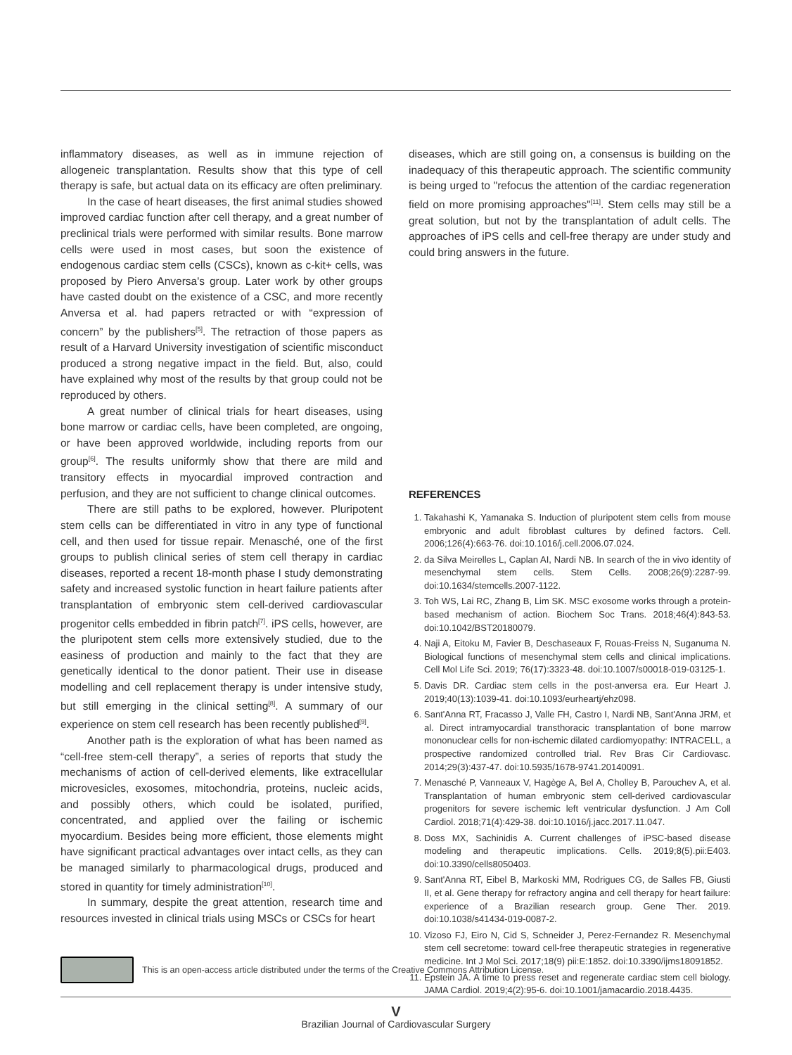inflammatory diseases, as well as in immune rejection of allogeneic transplantation. Results show that this type of cell therapy is safe, but actual data on its efficacy are often preliminary.
In the case of heart diseases, the first animal studies showed improved cardiac function after cell therapy, and a great number of preclinical trials were performed with similar results. Bone marrow cells were used in most cases, but soon the existence of endogenous cardiac stem cells (CSCs), known as c-kit+ cells, was proposed by Piero Anversa's group. Later work by other groups have casted doubt on the existence of a CSC, and more recently Anversa et al. had papers retracted or with “expression of concern” by the publishers<sup>[5]</sup>. The retraction of those papers as result of a Harvard University investigation of scientific misconduct produced a strong negative impact in the field. But, also, could have explained why most of the results by that group could not be reproduced by others.
A great number of clinical trials for heart diseases, using bone marrow or cardiac cells, have been completed, are ongoing, or have been approved worldwide, including reports from our group<sup>[6]</sup>. The results uniformly show that there are mild and transitory effects in myocardial improved contraction and perfusion, and they are not sufficient to change clinical outcomes.
There are still paths to be explored, however. Pluripotent stem cells can be differentiated in vitro in any type of functional cell, and then used for tissue repair. Menasché, one of the first groups to publish clinical series of stem cell therapy in cardiac diseases, reported a recent 18-month phase I study demonstrating safety and increased systolic function in heart failure patients after transplantation of embryonic stem cell-derived cardiovascular progenitor cells embedded in fibrin patch<sup>[7]</sup>. iPS cells, however, are the pluripotent stem cells more extensively studied, due to the easiness of production and mainly to the fact that they are genetically identical to the donor patient. Their use in disease modelling and cell replacement therapy is under intensive study, but still emerging in the clinical setting<sup>[8]</sup>. A summary of our experience on stem cell research has been recently published<sup>[9]</sup>.
Another path is the exploration of what has been named as “cell-free stem-cell therapy”, a series of reports that study the mechanisms of action of cell-derived elements, like extracellular microvesicles, exosomes, mitochondria, proteins, nucleic acids, and possibly others, which could be isolated, purified, concentrated, and applied over the failing or ischemic myocardium. Besides being more efficient, those elements might have significant practical advantages over intact cells, as they can be managed similarly to pharmacological drugs, produced and stored in quantity for timely administration<sup>[10]</sup>.
In summary, despite the great attention, research time and resources invested in clinical trials using MSCs or CSCs for heart
diseases, which are still going on, a consensus is building on the inadequacy of this therapeutic approach. The scientific community is being urged to "refocus the attention of the cardiac regeneration field on more promising approaches"<sup>[11]</sup>. Stem cells may still be a great solution, but not by the transplantation of adult cells. The approaches of iPS cells and cell-free therapy are under study and could bring answers in the future.
REFERENCES
1. Takahashi K, Yamanaka S. Induction of pluripotent stem cells from mouse embryonic and adult fibroblast cultures by defined factors. Cell. 2006;126(4):663-76. doi:10.1016/j.cell.2006.07.024.
2. da Silva Meirelles L, Caplan AI, Nardi NB. In search of the in vivo identity of mesenchymal stem cells. Stem Cells. 2008;26(9):2287-99. doi:10.1634/stemcells.2007-1122.
3. Toh WS, Lai RC, Zhang B, Lim SK. MSC exosome works through a protein-based mechanism of action. Biochem Soc Trans. 2018;46(4):843-53. doi:10.1042/BST20180079.
4. Naji A, Eitoku M, Favier B, Deschaseaux F, Rouas-Freiss N, Suganuma N. Biological functions of mesenchymal stem cells and clinical implications. Cell Mol Life Sci. 2019; 76(17):3323-48. doi:10.1007/s00018-019-03125-1.
5. Davis DR. Cardiac stem cells in the post-anversa era. Eur Heart J. 2019;40(13):1039-41. doi:10.1093/eurheartj/ehz098.
6. Sant'Anna RT, Fracasso J, Valle FH, Castro I, Nardi NB, Sant'Anna JRM, et al. Direct intramyocardial transthoracic transplantation of bone marrow mononuclear cells for non-ischemic dilated cardiomyopathy: INTRACELL, a prospective randomized controlled trial. Rev Bras Cir Cardiovasc. 2014;29(3):437-47. doi:10.5935/1678-9741.20140091.
7. Menasché P, Vanneaux V, Hagège A, Bel A, Cholley B, Parouchev A, et al. Transplantation of human embryonic stem cell-derived cardiovascular progenitors for severe ischemic left ventricular dysfunction. J Am Coll Cardiol. 2018;71(4):429-38. doi:10.1016/j.jacc.2017.11.047.
8. Doss MX, Sachinidis A. Current challenges of iPSC-based disease modeling and therapeutic implications. Cells. 2019;8(5).pii:E403. doi:10.3390/cells8050403.
9. Sant'Anna RT, Eibel B, Markoski MM, Rodrigues CG, de Salles FB, Giusti II, et al. Gene therapy for refractory angina and cell therapy for heart failure: experience of a Brazilian research group. Gene Ther. 2019. doi:10.1038/s41434-019-0087-2.
10. Vizoso FJ, Eiro N, Cid S, Schneider J, Perez-Fernandez R. Mesenchymal stem cell secretome: toward cell-free therapeutic strategies in regenerative medicine. Int J Mol Sci. 2017;18(9) pii:E:1852. doi:10.3390/ijms18091852.
11. Epstein JA. A time to press reset and regenerate cardiac stem cell biology. JAMA Cardiol. 2019;4(2):95-6. doi:10.1001/jamacardio.2018.4435.
This is an open-access article distributed under the terms of the Creative Commons Attribution License.
V
Brazilian Journal of Cardiovascular Surgery